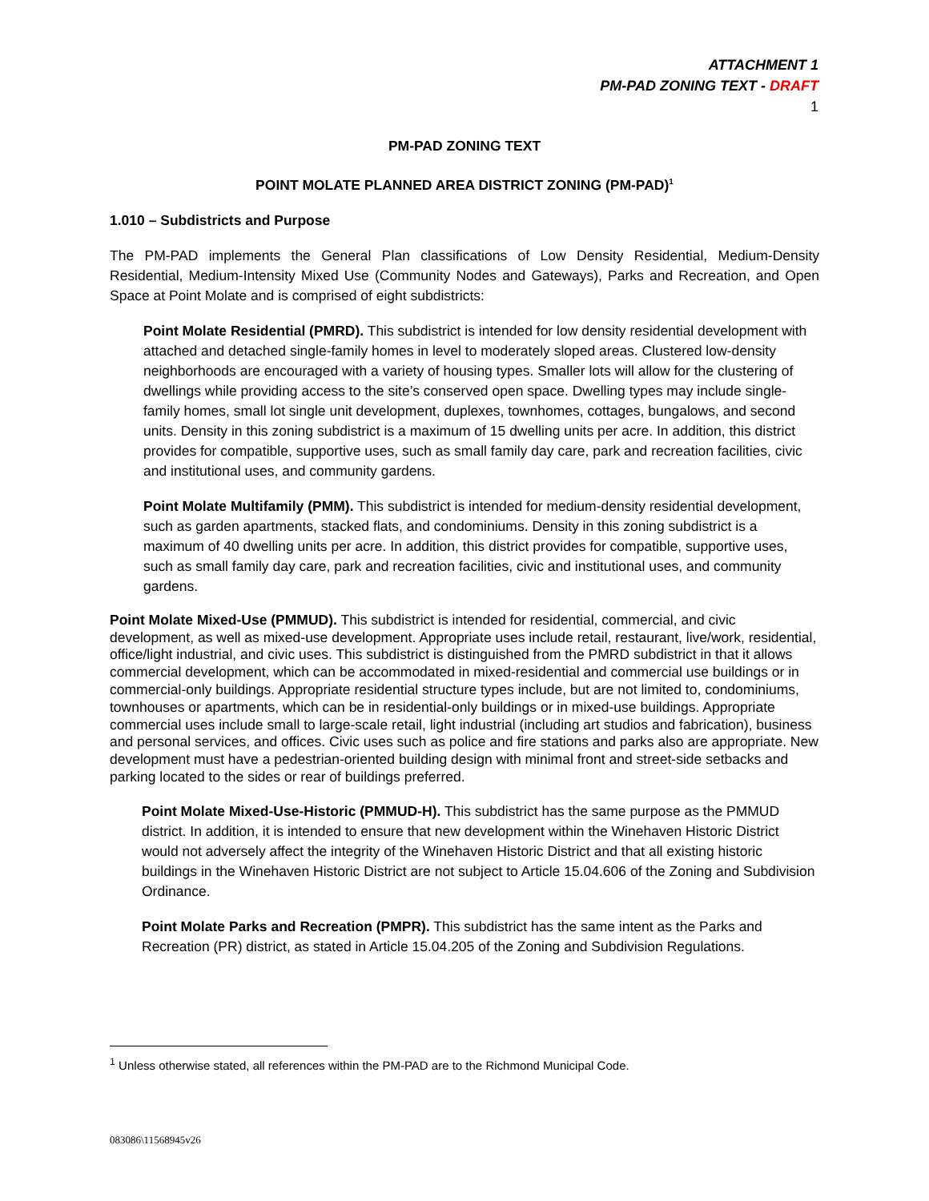ATTACHMENT 1
PM-PAD ZONING TEXT - DRAFT
1
PM-PAD ZONING TEXT
POINT MOLATE PLANNED AREA DISTRICT ZONING (PM-PAD)<sup>1</sup>
1.010 – Subdistricts and Purpose
The PM-PAD implements the General Plan classifications of Low Density Residential, Medium-Density Residential, Medium-Intensity Mixed Use (Community Nodes and Gateways), Parks and Recreation, and Open Space at Point Molate and is comprised of eight subdistricts:
Point Molate Residential (PMRD). This subdistrict is intended for low density residential development with attached and detached single-family homes in level to moderately sloped areas. Clustered low-density neighborhoods are encouraged with a variety of housing types. Smaller lots will allow for the clustering of dwellings while providing access to the site’s conserved open space. Dwelling types may include single-family homes, small lot single unit development, duplexes, townhomes, cottages, bungalows, and second units. Density in this zoning subdistrict is a maximum of 15 dwelling units per acre. In addition, this district provides for compatible, supportive uses, such as small family day care, park and recreation facilities, civic and institutional uses, and community gardens.
Point Molate Multifamily (PMM). This subdistrict is intended for medium-density residential development, such as garden apartments, stacked flats, and condominiums. Density in this zoning subdistrict is a maximum of 40 dwelling units per acre. In addition, this district provides for compatible, supportive uses, such as small family day care, park and recreation facilities, civic and institutional uses, and community gardens.
Point Molate Mixed-Use (PMMUD). This subdistrict is intended for residential, commercial, and civic development, as well as mixed-use development. Appropriate uses include retail, restaurant, live/work, residential, office/light industrial, and civic uses. This subdistrict is distinguished from the PMRD subdistrict in that it allows commercial development, which can be accommodated in mixed-residential and commercial use buildings or in commercial-only buildings. Appropriate residential structure types include, but are not limited to, condominiums, townhouses or apartments, which can be in residential-only buildings or in mixed-use buildings. Appropriate commercial uses include small to large-scale retail, light industrial (including art studios and fabrication), business and personal services, and offices. Civic uses such as police and fire stations and parks also are appropriate. New development must have a pedestrian-oriented building design with minimal front and street-side setbacks and parking located to the sides or rear of buildings preferred.
Point Molate Mixed-Use-Historic (PMMUD-H). This subdistrict has the same purpose as the PMMUD district. In addition, it is intended to ensure that new development within the Winehaven Historic District would not adversely affect the integrity of the Winehaven Historic District and that all existing historic buildings in the Winehaven Historic District are not subject to Article 15.04.606 of the Zoning and Subdivision Ordinance.
Point Molate Parks and Recreation (PMPR). This subdistrict has the same intent as the Parks and Recreation (PR) district, as stated in Article 15.04.205 of the Zoning and Subdivision Regulations.
<sup>1</sup> Unless otherwise stated, all references within the PM-PAD are to the Richmond Municipal Code.
083086\11568945v26